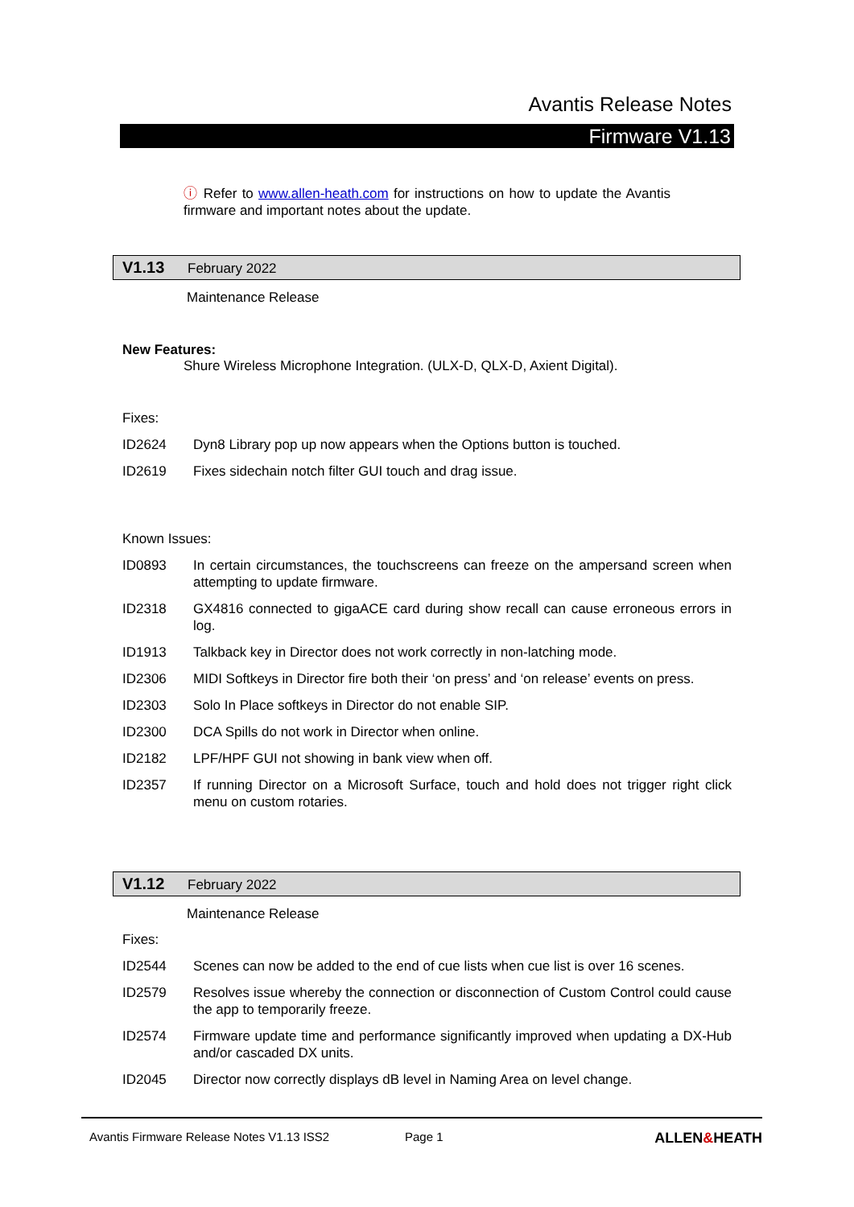Avantis Release Notes
Firmware V1.13
ⓘ Refer to www.allen-heath.com for instructions on how to update the Avantis firmware and important notes about the update.
V1.13 February 2022
Maintenance Release
New Features:
Shure Wireless Microphone Integration. (ULX-D, QLX-D, Axient Digital).
Fixes:
ID2624 Dyn8 Library pop up now appears when the Options button is touched.
ID2619 Fixes sidechain notch filter GUI touch and drag issue.
Known Issues:
ID0893 In certain circumstances, the touchscreens can freeze on the ampersand screen when attempting to update firmware.
ID2318 GX4816 connected to gigaACE card during show recall can cause erroneous errors in log.
ID1913 Talkback key in Director does not work correctly in non-latching mode.
ID2306 MIDI Softkeys in Director fire both their ‘on press’ and ‘on release’ events on press.
ID2303 Solo In Place softkeys in Director do not enable SIP.
ID2300 DCA Spills do not work in Director when online.
ID2182 LPF/HPF GUI not showing in bank view when off.
ID2357 If running Director on a Microsoft Surface, touch and hold does not trigger right click menu on custom rotaries.
V1.12 February 2022
Maintenance Release
Fixes:
ID2544 Scenes can now be added to the end of cue lists when cue list is over 16 scenes.
ID2579 Resolves issue whereby the connection or disconnection of Custom Control could cause the app to temporarily freeze.
ID2574 Firmware update time and performance significantly improved when updating a DX-Hub and/or cascaded DX units.
ID2045 Director now correctly displays dB level in Naming Area on level change.
Avantis Firmware Release Notes V1.13 ISS2 Page 1 ALLEN&HEATH